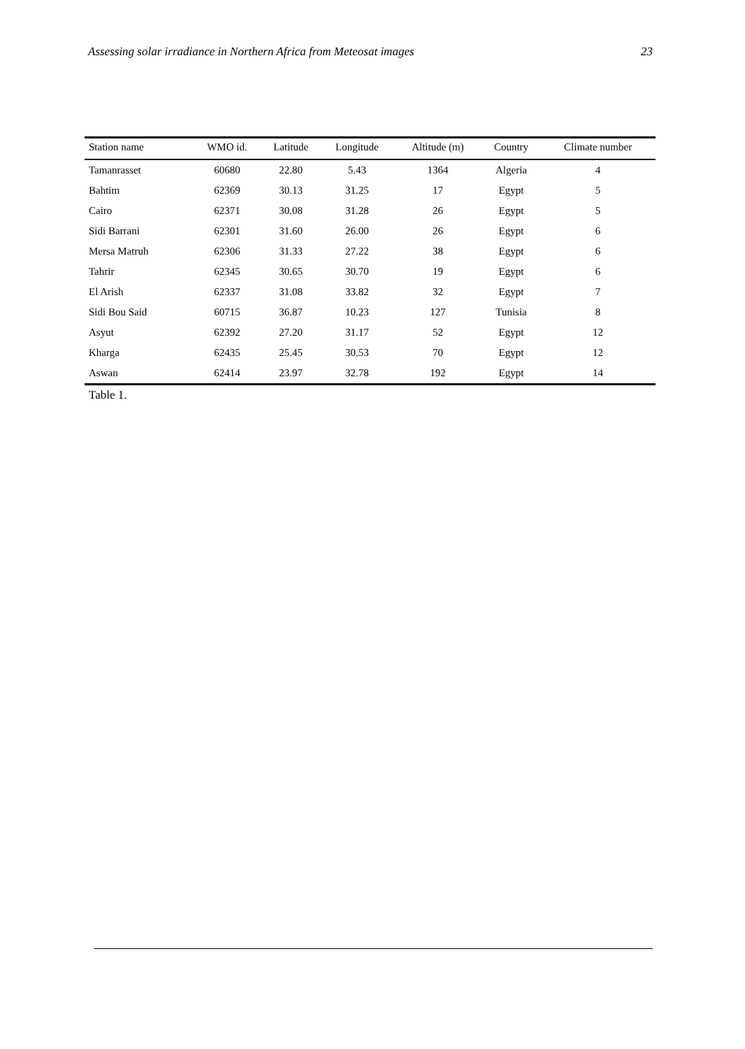Assessing solar irradiance in Northern Africa from Meteosat images 23
| Station name | WMO id. | Latitude | Longitude | Altitude (m) | Country | Climate number |
| --- | --- | --- | --- | --- | --- | --- |
| Tamanrasset | 60680 | 22.80 | 5.43 | 1364 | Algeria | 4 |
| Bahtim | 62369 | 30.13 | 31.25 | 17 | Egypt | 5 |
| Cairo | 62371 | 30.08 | 31.28 | 26 | Egypt | 5 |
| Sidi Barrani | 62301 | 31.60 | 26.00 | 26 | Egypt | 6 |
| Mersa Matruh | 62306 | 31.33 | 27.22 | 38 | Egypt | 6 |
| Tahrir | 62345 | 30.65 | 30.70 | 19 | Egypt | 6 |
| El Arish | 62337 | 31.08 | 33.82 | 32 | Egypt | 7 |
| Sidi Bou Said | 60715 | 36.87 | 10.23 | 127 | Tunisia | 8 |
| Asyut | 62392 | 27.20 | 31.17 | 52 | Egypt | 12 |
| Kharga | 62435 | 25.45 | 30.53 | 70 | Egypt | 12 |
| Aswan | 62414 | 23.97 | 32.78 | 192 | Egypt | 14 |
Table 1.